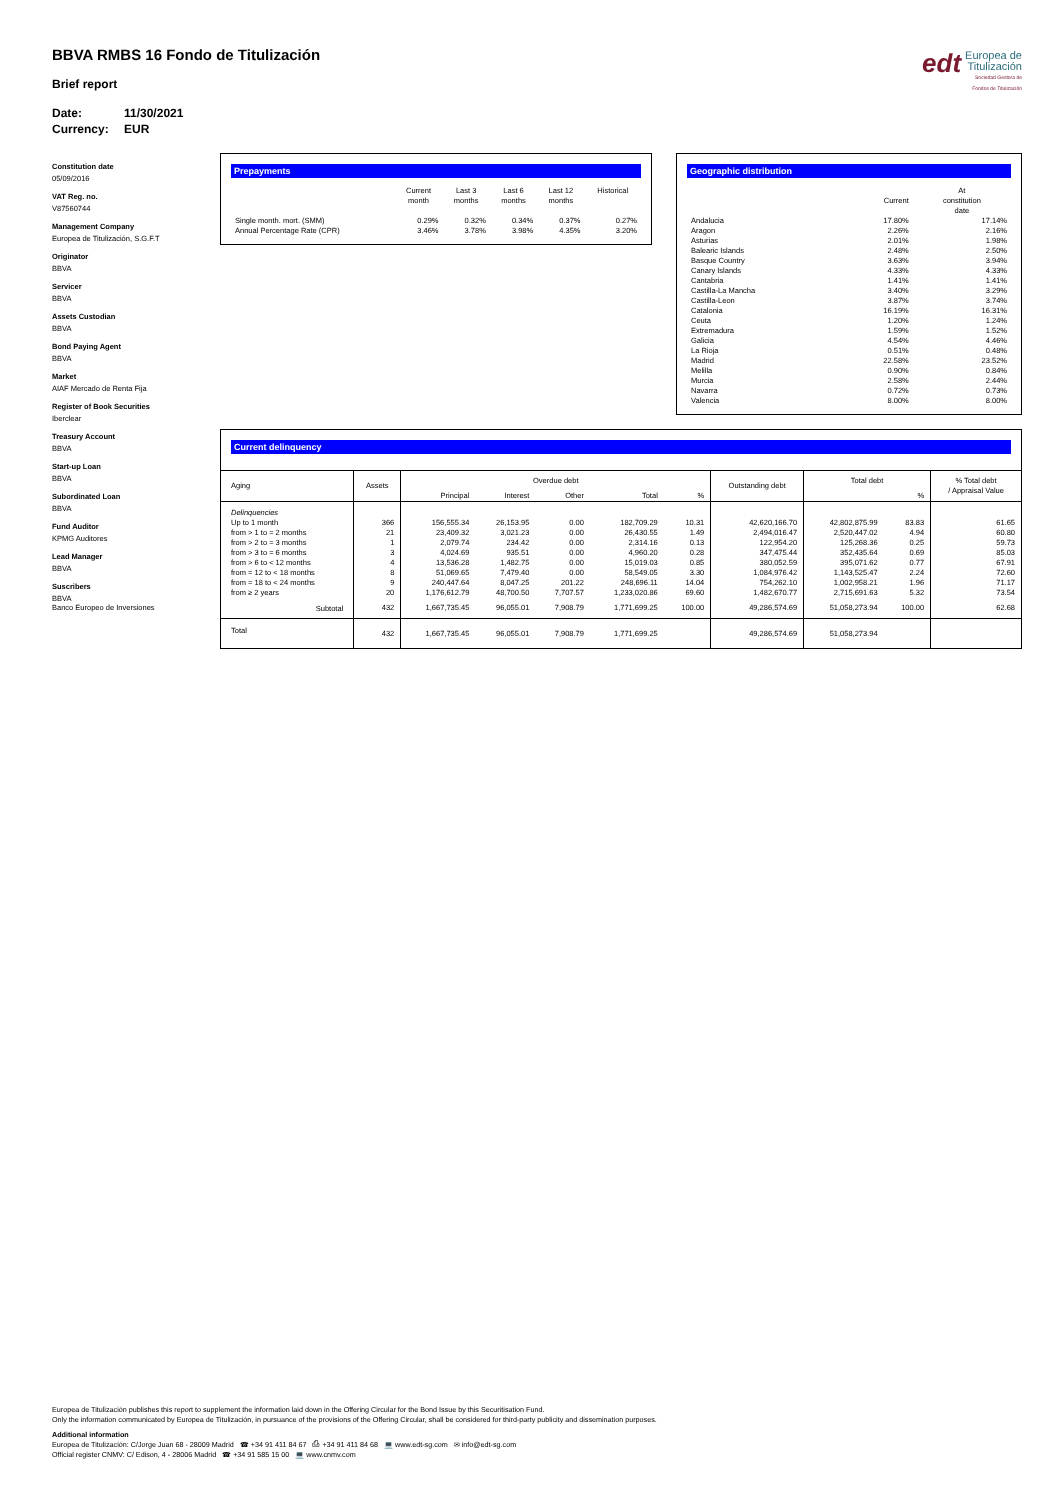BBVA RMBS 16 Fondo de Titulización
Brief report
Date: 11/30/2021
Currency: EUR
edt Europea de
Titulización
Sociedad Gestora de Fondos de Titulización
Constitution date
05/09/2016
VAT Reg. no.
V87560744
Management Company
Europea de Titulización, S.G.F.T
Originator
BBVA
Servicer
BBVA
Assets Custodian
BBVA
Bond Paying Agent
BBVA
Market
AIAF Mercado de Renta Fija
Register of Book Securities
Iberclear
Treasury Account
BBVA
Start-up Loan
BBVA
Subordinated Loan
BBVA
Fund Auditor
KPMG Auditores
Lead Manager
BBVA
Suscribers
BBVA
Banco Europeo de Inversiones
Prepayments
| | Current month | Last 3 months | Last 6 months | Last 12 months | Historical |
| --- | --- | --- | --- | --- | --- |
| Single month. mort. (SMM) | 0.29% | 0.32% | 0.34% | 0.37% | 0.27% |
| Annual Percentage Rate (CPR) | 3.46% | 3.78% | 3.98% | 4.35% | 3.20% |
Geographic distribution
| | Current | At constitution date |
| --- | --- | --- |
| Andalucia | 17.80% | 17.14% |
| Aragon | 2.26% | 2.16% |
| Asturias | 2.01% | 1.98% |
| Balearic Islands | 2.48% | 2.50% |
| Basque Country | 3.63% | 3.94% |
| Canary Islands | 4.33% | 4.33% |
| Cantabria | 1.41% | 1.41% |
| Castilla-La Mancha | 3.40% | 3.29% |
| Castilla-Leon | 3.87% | 3.74% |
| Catalonia | 16.19% | 16.31% |
| Ceuta | 1.20% | 1.24% |
| Extremadura | 1.59% | 1.52% |
| Galicia | 4.54% | 4.46% |
| La Rioja | 0.51% | 0.48% |
| Madrid | 22.58% | 23.52% |
| Melilla | 0.90% | 0.84% |
| Murcia | 2.58% | 2.44% |
| Navarra | 0.72% | 0.73% |
| Valencia | 8.00% | 8.00% |
Current delinquency
| Aging | Assets | Overdue debt | | | | | Outstanding debt | Total debt | | % Total debt / Appraisal Value |
| --- | --- | --- | --- | --- | --- | --- | --- | --- | --- | --- |
| | | Principal | Interest | Other | Total | % | | | % | |
| Delinquencies | | | | | | | | | | |
| Up to 1 month | 366 | 156,555.34 | 26,153.95 | 0.00 | 182,709.29 | 10.31 | 42,620,166.70 | 42,802,875.99 | 83.83 | 61.65 |
| from > 1 to = 2 months | 21 | 23,409.32 | 3,021.23 | 0.00 | 26,430.55 | 1.49 | 2,494,016.47 | 2,520,447.02 | 4.94 | 60.80 |
| from > 2 to = 3 months | 1 | 2,079.74 | 234.42 | 0.00 | 2,314.16 | 0.13 | 122,954.20 | 125,268.36 | 0.25 | 59.73 |
| from > 3 to = 6 months | 3 | 4,024.69 | 935.51 | 0.00 | 4,960.20 | 0.28 | 347,475.44 | 352,435.64 | 0.69 | 85.03 |
| from > 6 to < 12 months | 4 | 13,536.28 | 1,482.75 | 0.00 | 15,019.03 | 0.85 | 380,052.59 | 395,071.62 | 0.77 | 67.91 |
| from = 12 to < 18 months | 8 | 51,069.65 | 7,479.40 | 0.00 | 58,549.05 | 3.30 | 1,084,976.42 | 1,143,525.47 | 2.24 | 72.60 |
| from = 18 to < 24 months | 9 | 240,447.64 | 8,047.25 | 201.22 | 248,696.11 | 14.04 | 754,262.10 | 1,002,958.21 | 1.96 | 71.17 |
| from ≥ 2 years | 20 | 1,176,612.79 | 48,700.50 | 7,707.57 | 1,233,020.86 | 69.60 | 1,482,670.77 | 2,715,691.63 | 5.32 | 73.54 |
| Subtotal | 432 | 1,667,735.45 | 96,055.01 | 7,908.79 | 1,771,699.25 | 100.00 | 49,286,574.69 | 51,058,273.94 | 100.00 | 62.68 |
| Total | 432 | 1,667,735.45 | 96,055.01 | 7,908.79 | 1,771,699.25 | | 49,286,574.69 | 51,058,273.94 | | |
Europea de Titulización publishes this report to supplement the information laid down in the Offering Circular for the Bond Issue by this Securitisation Fund.
Only the information communicated by Europea de Titulización, in pursuance of the provisions of the Offering Circular, shall be considered for third-party publicity and dissemination purposes.
Additional information
Europea de Titulización: C/Jorge Juan 68 - 28009 Madrid ☎ +34 91 411 84 67 ⎙ +34 91 411 84 68 💻 www.edt-sg.com ✉ info@edt-sg.com
Official register CNMV: C/ Edison, 4 - 28006 Madrid ☎ +34 91 585 15 00 💻 www.cnmv.com